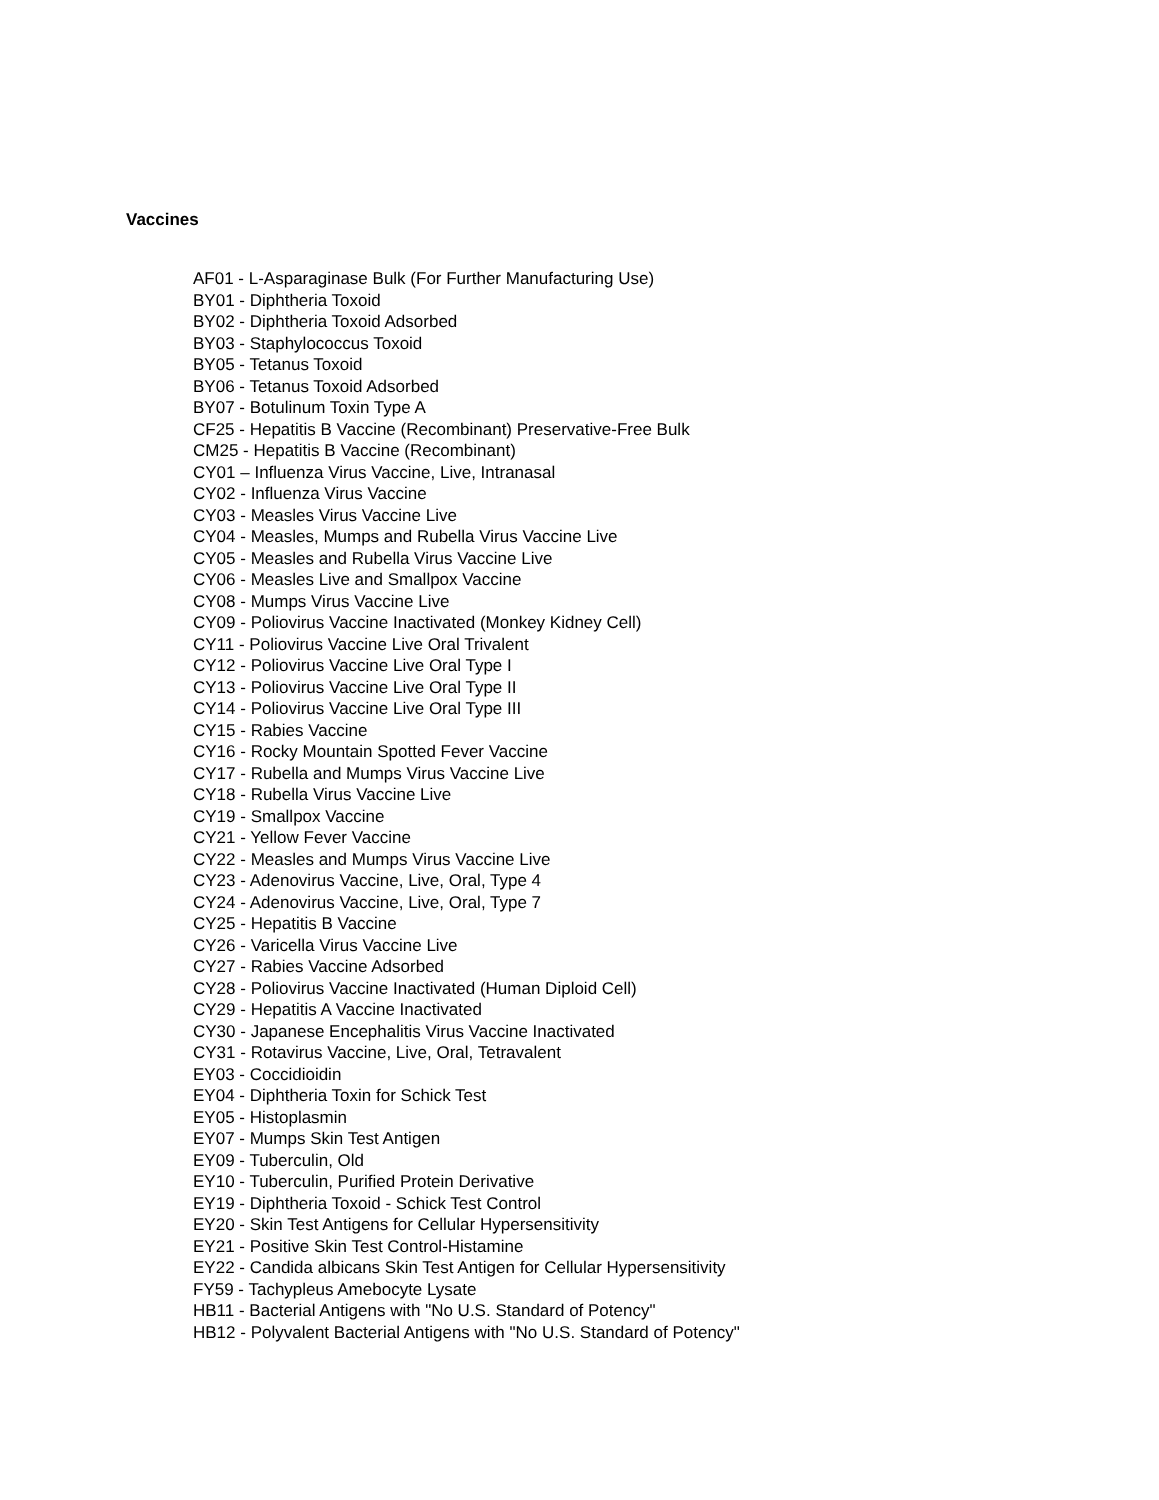Vaccines
AF01 - L-Asparaginase Bulk (For Further Manufacturing Use)
BY01 - Diphtheria Toxoid
BY02 - Diphtheria Toxoid Adsorbed
BY03 - Staphylococcus Toxoid
BY05 - Tetanus Toxoid
BY06 - Tetanus Toxoid Adsorbed
BY07 - Botulinum Toxin Type A
CF25 - Hepatitis B Vaccine (Recombinant) Preservative-Free Bulk
CM25 - Hepatitis B Vaccine (Recombinant)
CY01 – Influenza Virus Vaccine, Live, Intranasal
CY02 - Influenza Virus Vaccine
CY03 - Measles Virus Vaccine Live
CY04 - Measles, Mumps and Rubella Virus Vaccine Live
CY05 - Measles and Rubella Virus Vaccine Live
CY06 - Measles Live and Smallpox Vaccine
CY08 - Mumps Virus Vaccine Live
CY09 - Poliovirus Vaccine Inactivated (Monkey Kidney Cell)
CY11 - Poliovirus Vaccine Live Oral Trivalent
CY12 - Poliovirus Vaccine Live Oral Type I
CY13 - Poliovirus Vaccine Live Oral Type II
CY14 - Poliovirus Vaccine Live Oral Type III
CY15 - Rabies Vaccine
CY16 - Rocky Mountain Spotted Fever Vaccine
CY17 - Rubella and Mumps Virus Vaccine Live
CY18 - Rubella Virus Vaccine Live
CY19 - Smallpox Vaccine
CY21 - Yellow Fever Vaccine
CY22 - Measles and Mumps Virus Vaccine Live
CY23 - Adenovirus Vaccine, Live, Oral, Type 4
CY24 - Adenovirus Vaccine, Live, Oral, Type 7
CY25 - Hepatitis B Vaccine
CY26 - Varicella Virus Vaccine Live
CY27 - Rabies Vaccine Adsorbed
CY28 - Poliovirus Vaccine Inactivated (Human Diploid Cell)
CY29 - Hepatitis A Vaccine Inactivated
CY30 - Japanese Encephalitis Virus Vaccine Inactivated
CY31 - Rotavirus Vaccine, Live, Oral, Tetravalent
EY03 - Coccidioidin
EY04 - Diphtheria Toxin for Schick Test
EY05 - Histoplasmin
EY07 - Mumps Skin Test Antigen
EY09 - Tuberculin, Old
EY10 - Tuberculin, Purified Protein Derivative
EY19 - Diphtheria Toxoid - Schick Test Control
EY20 - Skin Test Antigens for Cellular Hypersensitivity
EY21 - Positive Skin Test Control-Histamine
EY22 - Candida albicans Skin Test Antigen for Cellular Hypersensitivity
FY59 - Tachypleus Amebocyte Lysate
HB11 - Bacterial Antigens with "No U.S. Standard of Potency"
HB12 - Polyvalent Bacterial Antigens with "No U.S. Standard of Potency"